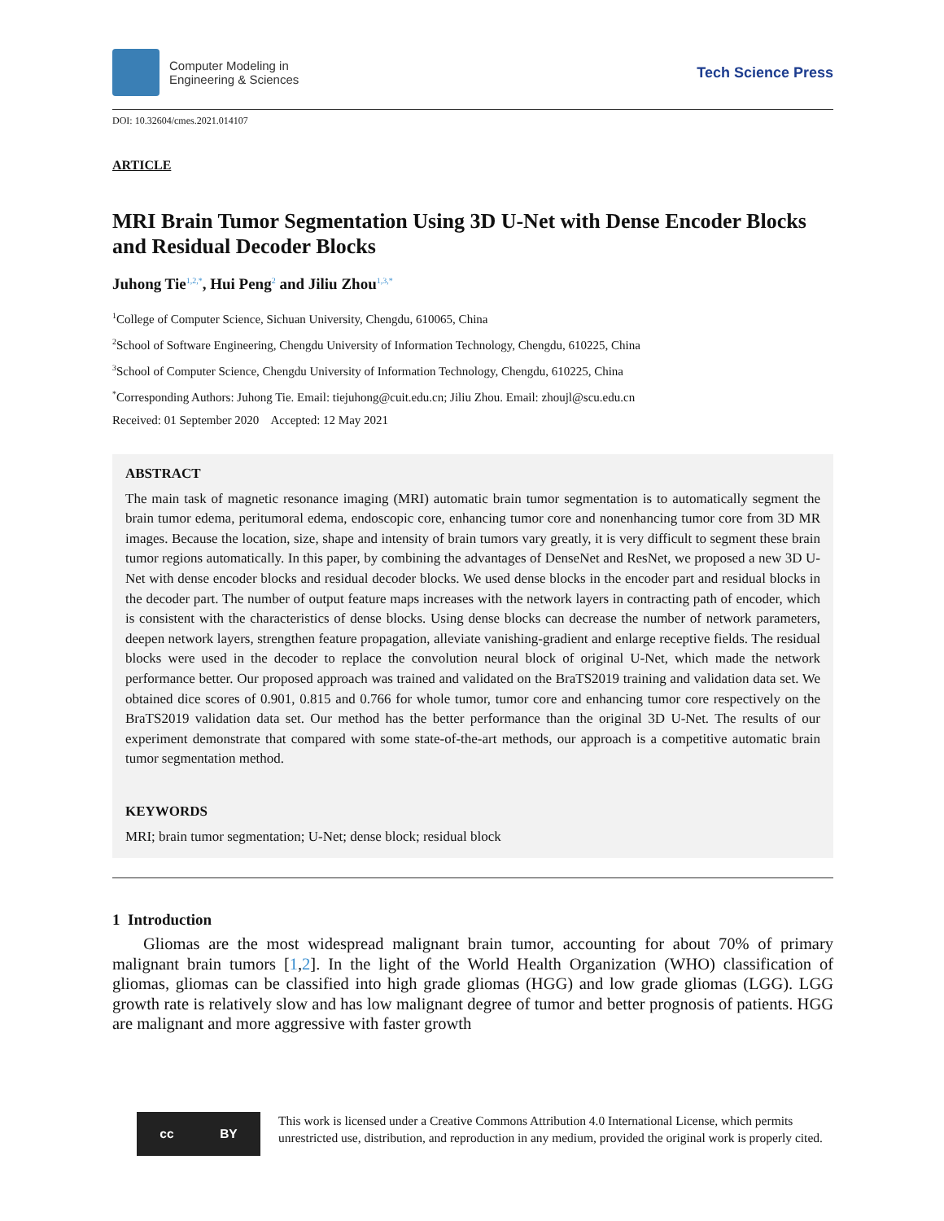Computer Modeling in
Engineering & Sciences
Tech Science Press
DOI: 10.32604/cmes.2021.014107
ARTICLE
MRI Brain Tumor Segmentation Using 3D U-Net with Dense Encoder Blocks and Residual Decoder Blocks
Juhong Tie<sup>1,2,*</sup>, Hui Peng<sup>2</sup> and Jiliu Zhou<sup>1,3,*</sup>
<sup>1</sup> College of Computer Science, Sichuan University, Chengdu, 610065, China
<sup>2</sup> School of Software Engineering, Chengdu University of Information Technology, Chengdu, 610225, China
<sup>3</sup> School of Computer Science, Chengdu University of Information Technology, Chengdu, 610225, China
<sup>*</sup> Corresponding Authors: Juhong Tie. Email: tiejuhong@cuit.edu.cn; Jiliu Zhou. Email: zhoujl@scu.edu.cn
Received: 01 September 2020 Accepted: 12 May 2021
ABSTRACT
The main task of magnetic resonance imaging (MRI) automatic brain tumor segmentation is to automatically segment the brain tumor edema, peritumoral edema, endoscopic core, enhancing tumor core and nonenhancing tumor core from 3D MR images. Because the location, size, shape and intensity of brain tumors vary greatly, it is very difficult to segment these brain tumor regions automatically. In this paper, by combining the advantages of DenseNet and ResNet, we proposed a new 3D U-Net with dense encoder blocks and residual decoder blocks. We used dense blocks in the encoder part and residual blocks in the decoder part. The number of output feature maps increases with the network layers in contracting path of encoder, which is consistent with the characteristics of dense blocks. Using dense blocks can decrease the number of network parameters, deepen network layers, strengthen feature propagation, alleviate vanishing-gradient and enlarge receptive fields. The residual blocks were used in the decoder to replace the convolution neural block of original U-Net, which made the network performance better. Our proposed approach was trained and validated on the BraTS2019 training and validation data set. We obtained dice scores of 0.901, 0.815 and 0.766 for whole tumor, tumor core and enhancing tumor core respectively on the BraTS2019 validation data set. Our method has the better performance than the original 3D U-Net. The results of our experiment demonstrate that compared with some state-of-the-art methods, our approach is a competitive automatic brain tumor segmentation method.
KEYWORDS
MRI; brain tumor segmentation; U-Net; dense block; residual block
1 Introduction
Gliomas are the most widespread malignant brain tumor, accounting for about 70% of primary malignant brain tumors [1,2]. In the light of the World Health Organization (WHO) classification of gliomas, gliomas can be classified into high grade gliomas (HGG) and low grade gliomas (LGG). LGG growth rate is relatively slow and has low malignant degree of tumor and better prognosis of patients. HGG are malignant and more aggressive with faster growth
cc BY
This work is licensed under a Creative Commons Attribution 4.0 International License, which permits unrestricted use, distribution, and reproduction in any medium, provided the original work is properly cited.